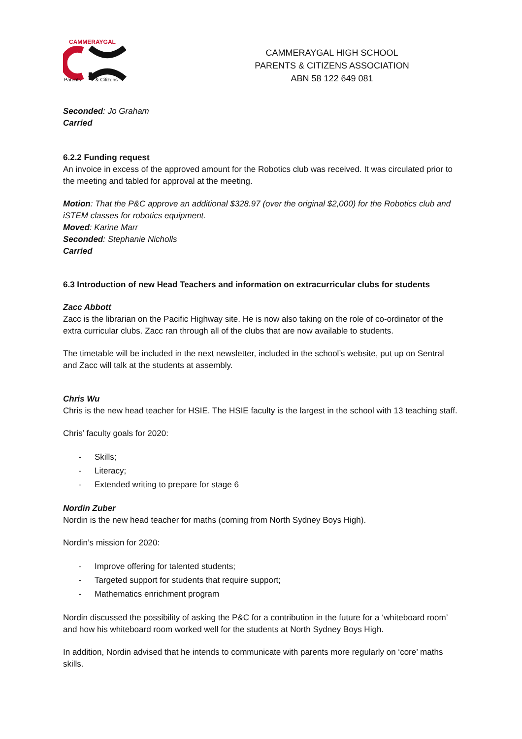CAMMERAYGAL
Parents
& Citizens
CAMMERAYGAL HIGH SCHOOL
PARENTS & CITIZENS ASSOCIATION
ABN 58 122 649 081
Seconded: Jo Graham
Carried
6.2.2 Funding request
An invoice in excess of the approved amount for the Robotics club was received. It was circulated prior to the meeting and tabled for approval at the meeting.
Motion: That the P&C approve an additional $328.97 (over the original $2,000) for the Robotics club and iSTEM classes for robotics equipment.
Moved: Karine Marr
Seconded: Stephanie Nicholls
Carried
6.3 Introduction of new Head Teachers and information on extracurricular clubs for students
Zacc Abbott
Zacc is the librarian on the Pacific Highway site. He is now also taking on the role of co-ordinator of the extra curricular clubs. Zacc ran through all of the clubs that are now available to students.
The timetable will be included in the next newsletter, included in the school’s website, put up on Sentral and Zacc will talk at the students at assembly.
Chris Wu
Chris is the new head teacher for HSIE. The HSIE faculty is the largest in the school with 13 teaching staff.
Chris’ faculty goals for 2020:
- Skills;
- Literacy;
- Extended writing to prepare for stage 6
Nordin Zuber
Nordin is the new head teacher for maths (coming from North Sydney Boys High).
Nordin’s mission for 2020:
- Improve offering for talented students;
- Targeted support for students that require support;
- Mathematics enrichment program
Nordin discussed the possibility of asking the P&C for a contribution in the future for a ‘whiteboard room’ and how his whiteboard room worked well for the students at North Sydney Boys High.
In addition, Nordin advised that he intends to communicate with parents more regularly on ‘core’ maths skills.